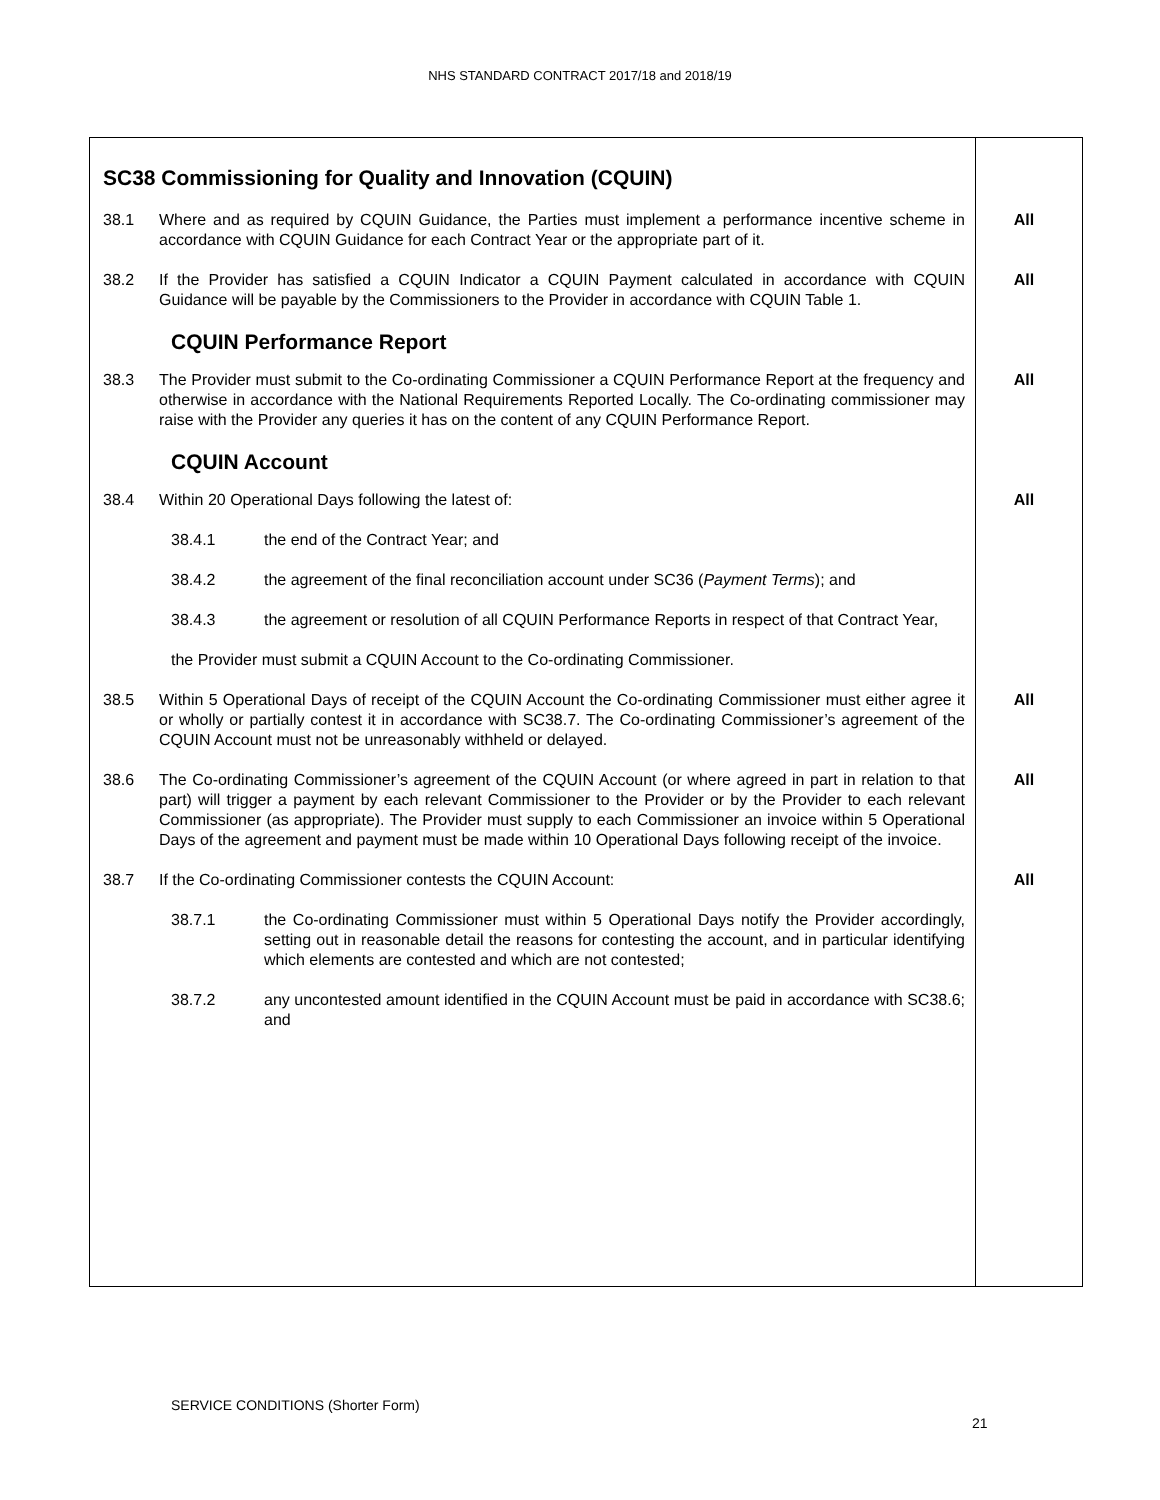NHS STANDARD CONTRACT 2017/18 and 2018/19
SC38 Commissioning for Quality and Innovation (CQUIN)
38.1 Where and as required by CQUIN Guidance, the Parties must implement a performance incentive scheme in accordance with CQUIN Guidance for each Contract Year or the appropriate part of it.
All
38.2 If the Provider has satisfied a CQUIN Indicator a CQUIN Payment calculated in accordance with CQUIN Guidance will be payable by the Commissioners to the Provider in accordance with CQUIN Table 1.
All
CQUIN Performance Report
38.3 The Provider must submit to the Co-ordinating Commissioner a CQUIN Performance Report at the frequency and otherwise in accordance with the National Requirements Reported Locally. The Co-ordinating commissioner may raise with the Provider any queries it has on the content of any CQUIN Performance Report.
All
CQUIN Account
38.4 Within 20 Operational Days following the latest of: All
38.4.1 the end of the Contract Year; and
38.4.2 the agreement of the final reconciliation account under SC36 (Payment Terms); and
38.4.3 the agreement or resolution of all CQUIN Performance Reports in respect of that Contract Year,
the Provider must submit a CQUIN Account to the Co-ordinating Commissioner.
38.5 Within 5 Operational Days of receipt of the CQUIN Account the Co-ordinating Commissioner must either agree it or wholly or partially contest it in accordance with SC38.7. The Co-ordinating Commissioner’s agreement of the CQUIN Account must not be unreasonably withheld or delayed.
All
38.6 The Co-ordinating Commissioner’s agreement of the CQUIN Account (or where agreed in part in relation to that part) will trigger a payment by each relevant Commissioner to the Provider or by the Provider to each relevant Commissioner (as appropriate). The Provider must supply to each Commissioner an invoice within 5 Operational Days of the agreement and payment must be made within 10 Operational Days following receipt of the invoice.
All
38.7 If the Co-ordinating Commissioner contests the CQUIN Account: All
38.7.1 the Co-ordinating Commissioner must within 5 Operational Days notify the Provider accordingly, setting out in reasonable detail the reasons for contesting the account, and in particular identifying which elements are contested and which are not contested;
38.7.2 any uncontested amount identified in the CQUIN Account must be paid in accordance with SC38.6; and
SERVICE CONDITIONS (Shorter Form)
21